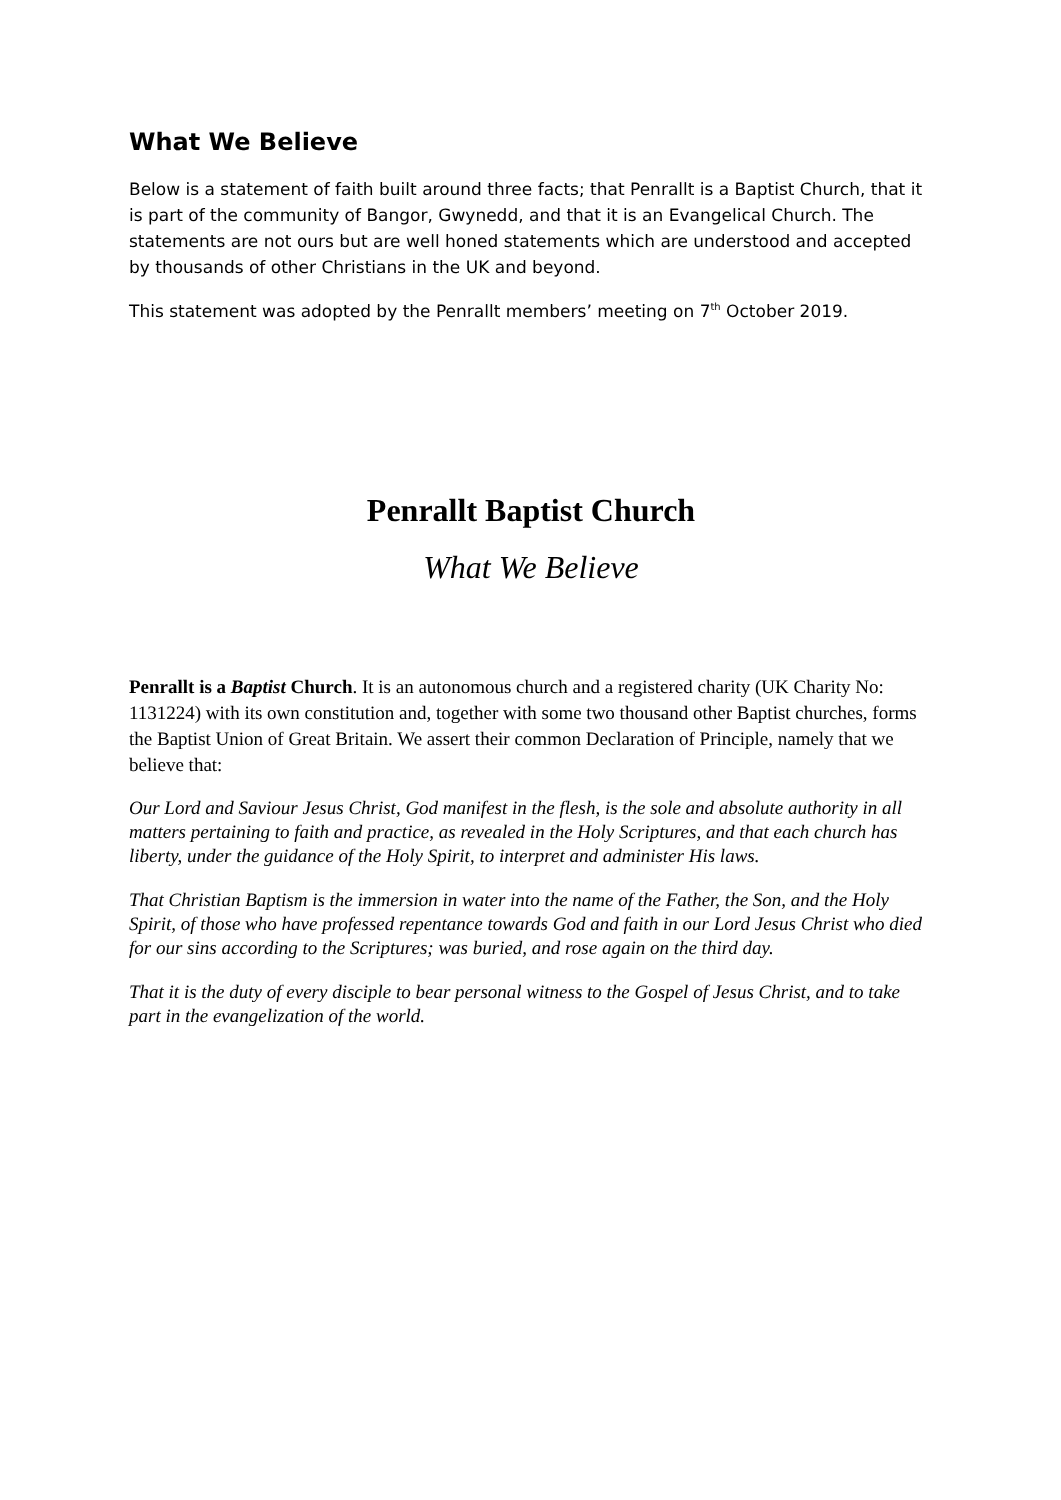What We Believe
Below is a statement of faith built around three facts; that Penrallt is a Baptist Church, that it is part of the community of Bangor, Gwynedd, and that it is an Evangelical Church. The statements are not ours but are well honed statements which are understood and accepted by thousands of other Christians in the UK and beyond.
This statement was adopted by the Penrallt members’ meeting on 7<sup>th</sup> October 2019.
Penrallt Baptist Church
What We Believe
Penrallt is a Baptist Church. It is an autonomous church and a registered charity (UK Charity No: 1131224) with its own constitution and, together with some two thousand other Baptist churches, forms the Baptist Union of Great Britain. We assert their common Declaration of Principle, namely that we believe that:
Our Lord and Saviour Jesus Christ, God manifest in the flesh, is the sole and absolute authority in all matters pertaining to faith and practice, as revealed in the Holy Scriptures, and that each church has liberty, under the guidance of the Holy Spirit, to interpret and administer His laws.
That Christian Baptism is the immersion in water into the name of the Father, the Son, and the Holy Spirit, of those who have professed repentance towards God and faith in our Lord Jesus Christ who died for our sins according to the Scriptures; was buried, and rose again on the third day.
That it is the duty of every disciple to bear personal witness to the Gospel of Jesus Christ, and to take part in the evangelization of the world.